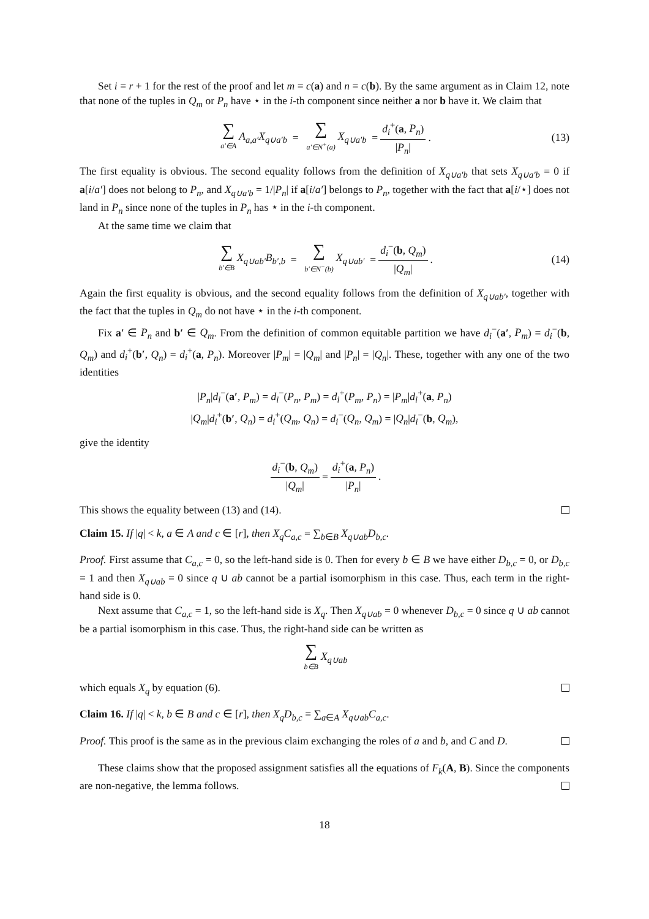Set i = r + 1 for the rest of the proof and let m = c(a) and n = c(b). By the same argument as in Claim 12, note that none of the tuples in Q<sub>m</sub> or P<sub>n</sub> have ⋆ in the i-th component since neither a nor b have it. We claim that
∑ a′∈A A<sub>a,a′</sub>X<sub>q∪a′b</sub> = ∑ a′∈N<sup>+</sup>(a) X<sub>q∪a′b</sub> = d<sub>i</sub><sup>+</sup>(a, P<sub>n</sub>) |P<sub>n</sub>|. (13)
The first equality is obvious. The second equality follows from the definition of X<sub>q∪a′b</sub> that sets X<sub>q∪a′b</sub> = 0 if a[i/a′] does not belong to P<sub>n</sub>, and X<sub>q∪a′b</sub> = 1/|P<sub>n</sub>| if a[i/a′] belongs to P<sub>n</sub>, together with the fact that a[i/⋆] does not land in P<sub>n</sub> since none of the tuples in P<sub>n</sub> has ⋆ in the i-th component.
At the same time we claim that
∑ b′∈B X<sub>q∪ab′</sub>B<sub>b′,b</sub> = ∑ b′∈N<sup>−</sup>(b) X<sub>q∪ab′</sub> = d<sub>i</sub><sup>−</sup>(b, Q<sub>m</sub>) |Q<sub>m</sub>|. (14)
Again the first equality is obvious, and the second equality follows from the definition of X<sub>q∪ab′</sub>, together with the fact that the tuples in Q<sub>m</sub> do not have ⋆ in the i-th component.
Fix a′ ∈ P<sub>n</sub> and b′ ∈ Q<sub>m</sub>. From the definition of common equitable partition we have d<sub>i</sub><sup>−</sup>(a′, P<sub>m</sub>) = d<sub>i</sub><sup>−</sup>(b, Q<sub>m</sub>) and d<sub>i</sub><sup>+</sup>(b′, Q<sub>n</sub>) = d<sub>i</sub><sup>+</sup>(a, P<sub>n</sub>). Moreover |P<sub>m</sub>| = |Q<sub>m</sub>| and |P<sub>n</sub>| = |Q<sub>n</sub>|. These, together with any one of the two identities
|P<sub>n</sub>|d<sub>i</sub><sup>−</sup>(a′, P<sub>m</sub>) = d<sub>i</sub><sup>−</sup>(P<sub>n</sub>, P<sub>m</sub>) = d<sub>i</sub><sup>+</sup>(P<sub>m</sub>, P<sub>n</sub>) = |P<sub>m</sub>|d<sub>i</sub><sup>+</sup>(a, P<sub>n</sub>)
|Q<sub>m</sub>|d<sub>i</sub><sup>+</sup>(b′, Q<sub>n</sub>) = d<sub>i</sub><sup>+</sup>(Q<sub>m</sub>, Q<sub>n</sub>) = d<sub>i</sub><sup>−</sup>(Q<sub>n</sub>, Q<sub>m</sub>) = |Q<sub>n</sub>|d<sub>i</sub><sup>−</sup>(b, Q<sub>m</sub>),
give the identity
d<sub>i</sub><sup>−</sup>(b, Q<sub>m</sub>) |Q<sub>m</sub>| = d<sub>i</sub><sup>+</sup>(a, P<sub>n</sub>) |P<sub>n</sub>|.
This shows the equality between (13) and (14).
Claim 15. If |q| < k, a ∈ A and c ∈ [r], then X<sub>q</sub>C<sub>a,c</sub> = ∑<sub>b∈B</sub> X<sub>q∪ab</sub>D<sub>b,c</sub>.
Proof. First assume that C<sub>a,c</sub> = 0, so the left-hand side is 0. Then for every b ∈ B we have either D<sub>b,c</sub> = 0, or D<sub>b,c</sub> = 1 and then X<sub>q∪ab</sub> = 0 since q ∪ ab cannot be a partial isomorphism in this case. Thus, each term in the right-hand side is 0.
Next assume that C<sub>a,c</sub> = 1, so the left-hand side is X<sub>q</sub>. Then X<sub>q∪ab</sub> = 0 whenever D<sub>b,c</sub> = 0 since q ∪ ab cannot be a partial isomorphism in this case. Thus, the right-hand side can be written as
∑ b∈B X<sub>q∪ab</sub>
which equals X<sub>q</sub> by equation (6).
Claim 16. If |q| < k, b ∈ B and c ∈ [r], then X<sub>q</sub>D<sub>b,c</sub> = ∑<sub>a∈A</sub> X<sub>q∪ab</sub>C<sub>a,c</sub>.
Proof. This proof is the same as in the previous claim exchanging the roles of a and b, and C and D.
These claims show that the proposed assignment satisfies all the equations of F<sub>k</sub>(A, B). Since the components are non-negative, the lemma follows.
18